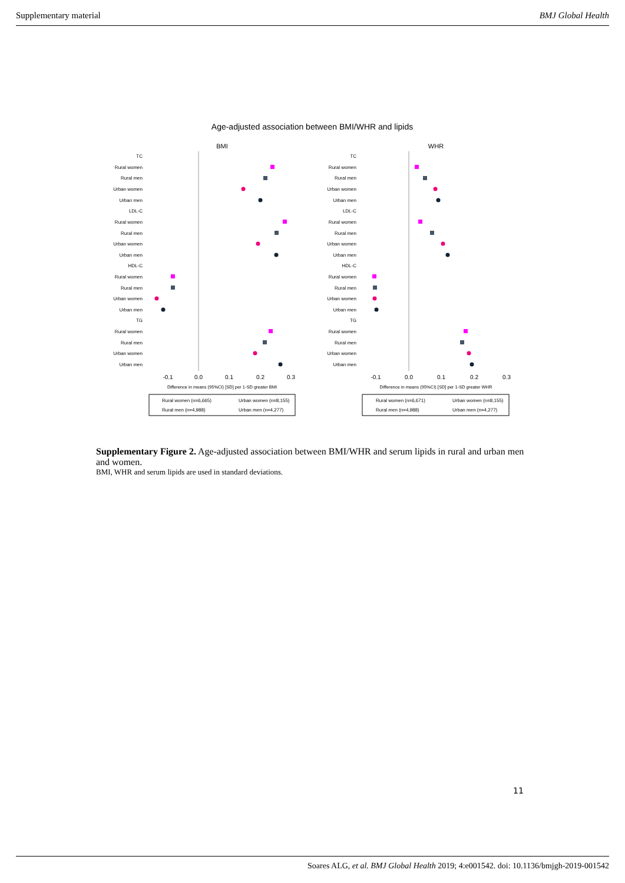Supplementary material BMJ Global Health
Age-adjusted association between BMI/WHR and lipids
BMI
WHR
TC
Rural women
Rural men
Urban women
Urban men
LDL-C
Rural women
Rural men
Urban women
Urban men
HDL-C
Rural women
Rural men
Urban women
Urban men
TG
Rural women
Rural men
Urban women
Urban men
TC
Rural women
Rural men
Urban women
Urban men
LDL-C
Rural women
Rural men
Urban women
Urban men
HDL-C
Rural women
Rural men
Urban women
Urban men
TG
Rural women
Rural men
Urban women
Urban men
-0.1
0.0
0.1
0.2
0.3
-0.1
0.0
0.1
0.2
0.3
Difference in means (95%CI) [SD] per 1-SD greater BMI
Difference in means (95%CI) [SD] per 1-SD greater WHR
Rural women (n=6,665)
Urban women (n=8,155)
Rural men (n=4,988)
Urban men (n=4,277)
Rural women (n=6,671)
Urban women (n=8,155)
Rural men (n=4,988)
Urban men (n=4,277)
Supplementary Figure 2. Age-adjusted association between BMI/WHR and serum lipids in rural and urban men and women.
BMI, WHR and serum lipids are used in standard deviations.
11
Soares ALG, et al. BMJ Global Health 2019; 4:e001542. doi: 10.1136/bmjgh-2019-001542